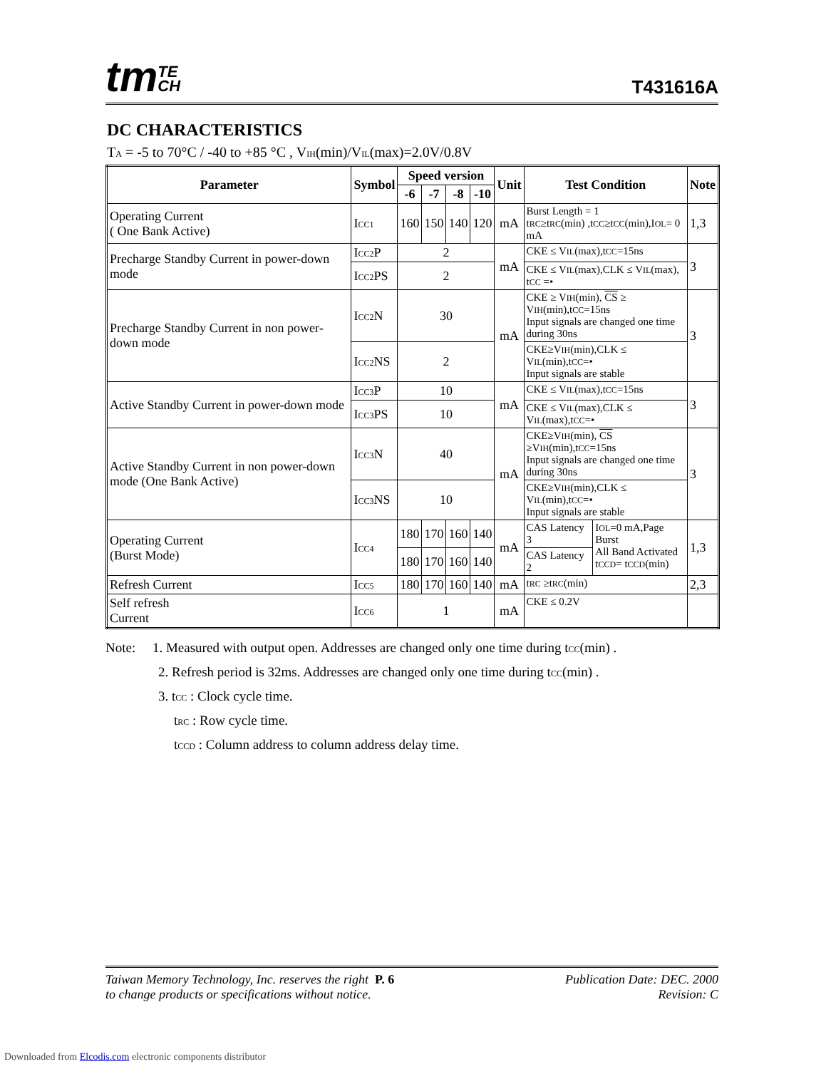tmTE
CH
T431616A
DC CHARACTERISTICS
T<sub>A</sub> = -5 to 70°C / -40 to +85 °C , V<sub>IH</sub>(min)/V<sub>IL</sub>(max)=2.0V/0.8V
| Parameter | Symbol | Speed version | | | | Unit | Test Condition | | Note |
| --- | --- | --- | --- | --- | --- | --- | --- | --- | --- |
| | | -6 | -7 | -8 | -10 | | | | |
| Operating Current ( One Bank Active) | I<sub>CC1</sub> | 160 | 150 | 140 | 120 | mA | Burst Length = 1 t<sub>RC</sub>≥t<sub>RC</sub>(min) ,t<sub>CC</sub>≥t<sub>CC</sub>(min),I<sub>OL</sub>= 0 mA | | 1,3 |
| Precharge Standby Current in power-down mode | I<sub>CC2</sub>P | 2 | | | | mA | CKE ≤ V<sub>IL</sub>(max),t<sub>CC</sub>=15ns | | 3 |
| | I<sub>CC2</sub>PS | 2 | | | | | CKE ≤ V<sub>IL</sub>(max),CLK ≤ V<sub>IL</sub>(max), t<sub>CC</sub> =• | | |
| Precharge Standby Current in non power-down mode | I<sub>CC2</sub>N | 30 | | | | mA | CKE ≥ V<sub>IH</sub>(min), CS ≥ V<sub>IH</sub>(min),t<sub>CC</sub>=15ns Input signals are changed one time during 30ns | | 3 |
| | I<sub>CC2</sub>NS | 2 | | | | | CKE≥V<sub>IH</sub>(min),CLK ≤ V<sub>IL</sub>(min),t<sub>CC</sub>=• Input signals are stable | | |
| Active Standby Current in power-down mode | I<sub>CC3</sub>P | 10 | | | | mA | CKE ≤ V<sub>IL</sub>(max),t<sub>CC</sub>=15ns | | 3 |
| | I<sub>CC3</sub>PS | 10 | | | | | CKE ≤ V<sub>IL</sub>(max),CLK ≤ V<sub>IL</sub>(max),t<sub>CC</sub>=• | | |
| Active Standby Current in non power-down mode (One Bank Active) | I<sub>CC3</sub>N | 40 | | | | mA | CKE≥V<sub>IH</sub>(min), CS ≥V<sub>IH</sub>(min),t<sub>CC</sub>=15ns Input signals are changed one time during 30ns | | 3 |
| | I<sub>CC3</sub>NS | 10 | | | | | CKE≥V<sub>IH</sub>(min),CLK ≤ V<sub>IL</sub>(min),t<sub>CC</sub>=• Input signals are stable | | |
| Operating Current (Burst Mode) | I<sub>CC4</sub> | 180 | 170 | 160 | 140 | mA | CAS Latency 3 | I<sub>OL</sub>=0 mA,Page Burst All Band Activated t<sub>CCD</sub>= t<sub>CCD</sub>(min) | 1,3 |
| | | 180 | 170 | 160 | 140 | | CAS Latency 2 | | |
| Refresh Current | I<sub>CC5</sub> | 180 | 170 | 160 | 140 | mA | t<sub>RC</sub> ≥t<sub>RC</sub>(min) | | 2,3 |
| Self refresh Current | I<sub>CC6</sub> | 1 | | | | mA | CKE ≤ 0.2V | | |
Note: 1. Measured with output open. Addresses are changed only one time during t<sub>CC</sub>(min) .
2. Refresh period is 32ms. Addresses are changed only one time during t<sub>CC</sub>(min) .
3. t<sub>CC</sub> : Clock cycle time.
t<sub>RC</sub> : Row cycle time.
t<sub>CCD</sub> : Column address to column address delay time.
Taiwan Memory Technology, Inc. reserves the right P. 6
to change products or specifications without notice.
Publication Date: DEC. 2000
Revision: C
Downloaded from Elcodis.com electronic components distributor